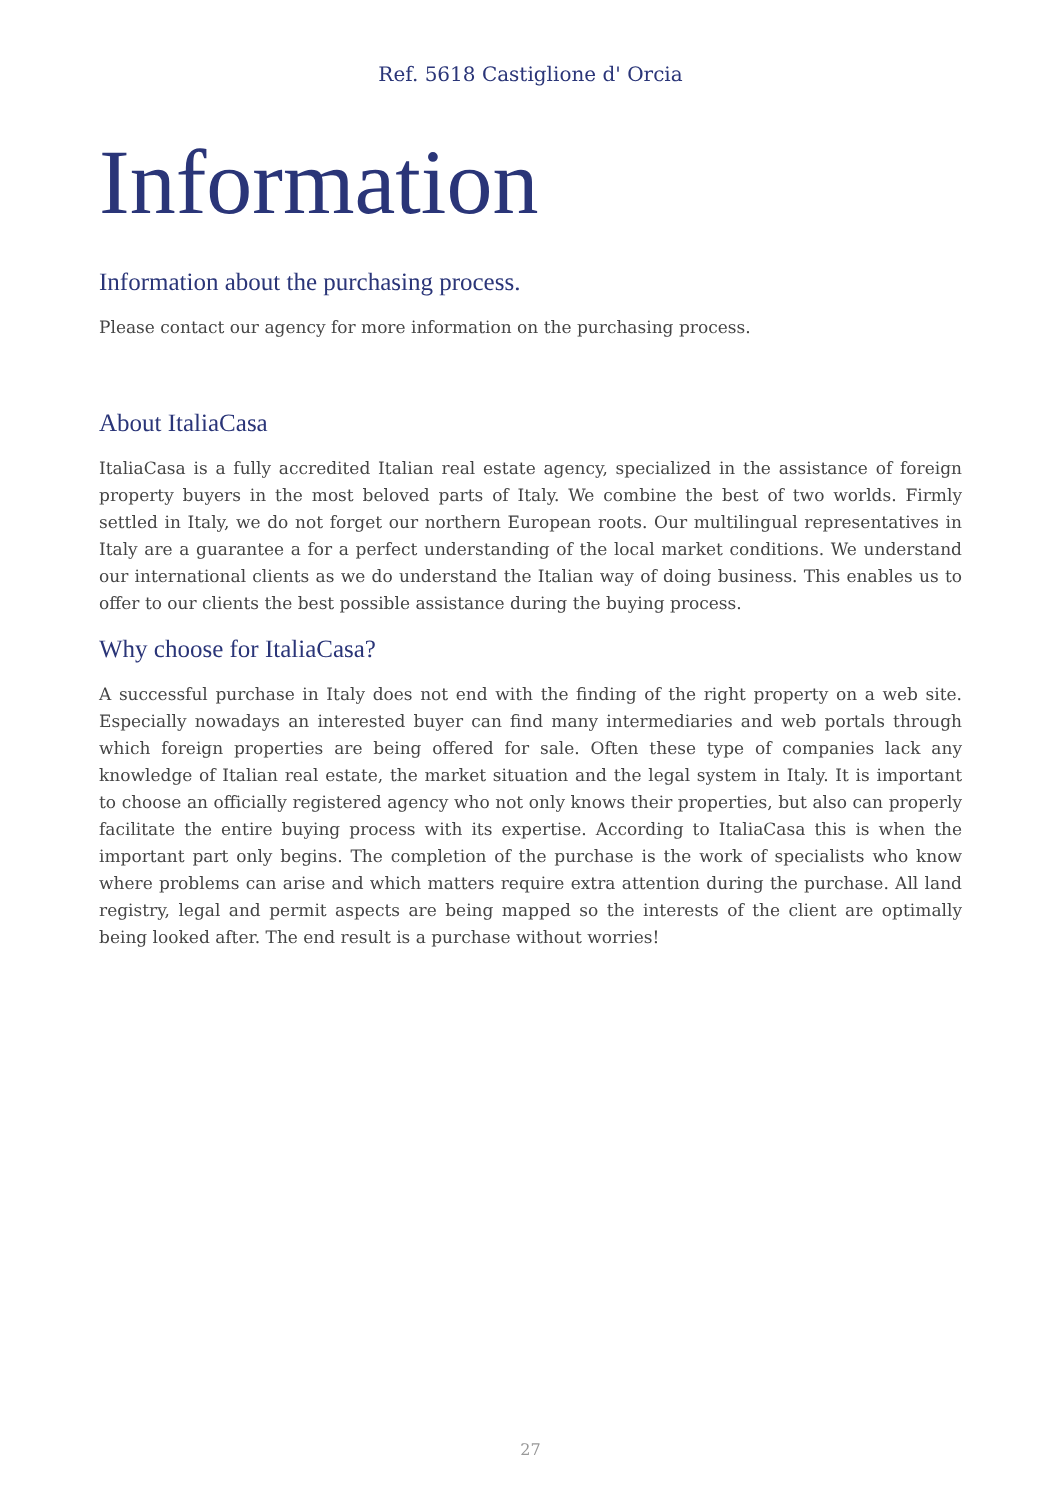Ref. 5618 Castiglione d' Orcia
Information
Information about the purchasing process.
Please contact our agency for more information on the purchasing process.
About ItaliaCasa
ItaliaCasa is a fully accredited Italian real estate agency, specialized in the assistance of foreign property buyers in the most beloved parts of Italy. We combine the best of two worlds. Firmly settled in Italy, we do not forget our northern European roots. Our multilingual representatives in Italy are a guarantee a for a perfect understanding of the local market conditions. We understand our international clients as we do understand the Italian way of doing business. This enables us to offer to our clients the best possible assistance during the buying process.
Why choose for ItaliaCasa?
A successful purchase in Italy does not end with the finding of the right property on a web site. Especially nowadays an interested buyer can find many intermediaries and web portals through which foreign properties are being offered for sale. Often these type of companies lack any knowledge of Italian real estate, the market situation and the legal system in Italy. It is important to choose an officially registered agency who not only knows their properties, but also can properly facilitate the entire buying process with its expertise. According to ItaliaCasa this is when the important part only begins. The completion of the purchase is the work of specialists who know where problems can arise and which matters require extra attention during the purchase. All land registry, legal and permit aspects are being mapped so the interests of the client are optimally being looked after. The end result is a purchase without worries!
27